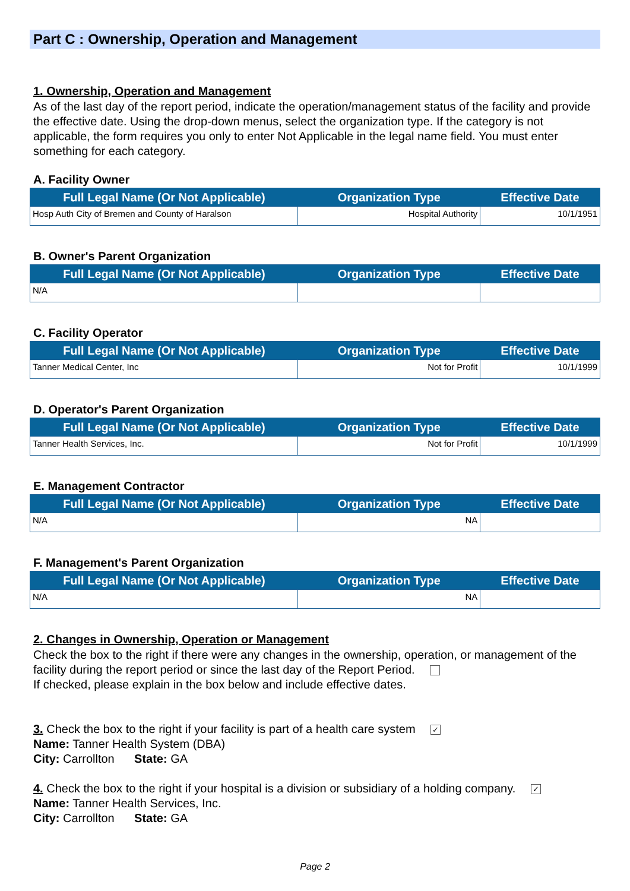Part C : Ownership, Operation and Management
1. Ownership, Operation and Management
As of the last day of the report period, indicate the operation/management status of the facility and provide the effective date. Using the drop-down menus, select the organization type. If the category is not applicable, the form requires you only to enter Not Applicable in the legal name field. You must enter something for each category.
A. Facility Owner
| Full Legal Name (Or Not Applicable) | Organization Type | Effective Date |
| --- | --- | --- |
| Hosp Auth City of Bremen and County of Haralson | Hospital Authority | 10/1/1951 |
B. Owner's Parent Organization
| Full Legal Name (Or Not Applicable) | Organization Type | Effective Date |
| --- | --- | --- |
| N/A | | |
C. Facility Operator
| Full Legal Name (Or Not Applicable) | Organization Type | Effective Date |
| --- | --- | --- |
| Tanner Medical Center, Inc | Not for Profit | 10/1/1999 |
D. Operator's Parent Organization
| Full Legal Name (Or Not Applicable) | Organization Type | Effective Date |
| --- | --- | --- |
| Tanner Health Services, Inc. | Not for Profit | 10/1/1999 |
E. Management Contractor
| Full Legal Name (Or Not Applicable) | Organization Type | Effective Date |
| --- | --- | --- |
| N/A | NA | |
F. Management's Parent Organization
| Full Legal Name (Or Not Applicable) | Organization Type | Effective Date |
| --- | --- | --- |
| N/A | NA | |
2. Changes in Ownership, Operation or Management
Check the box to the right if there were any changes in the ownership, operation, or management of the facility during the report period or since the last day of the Report Period.
If checked, please explain in the box below and include effective dates.
3. Check the box to the right if your facility is part of a health care system ✓
Name: Tanner Health System (DBA)
City: Carrollton State: GA
4. Check the box to the right if your hospital is a division or subsidiary of a holding company. ✓
Name: Tanner Health Services, Inc.
City: Carrollton State: GA
Page 2